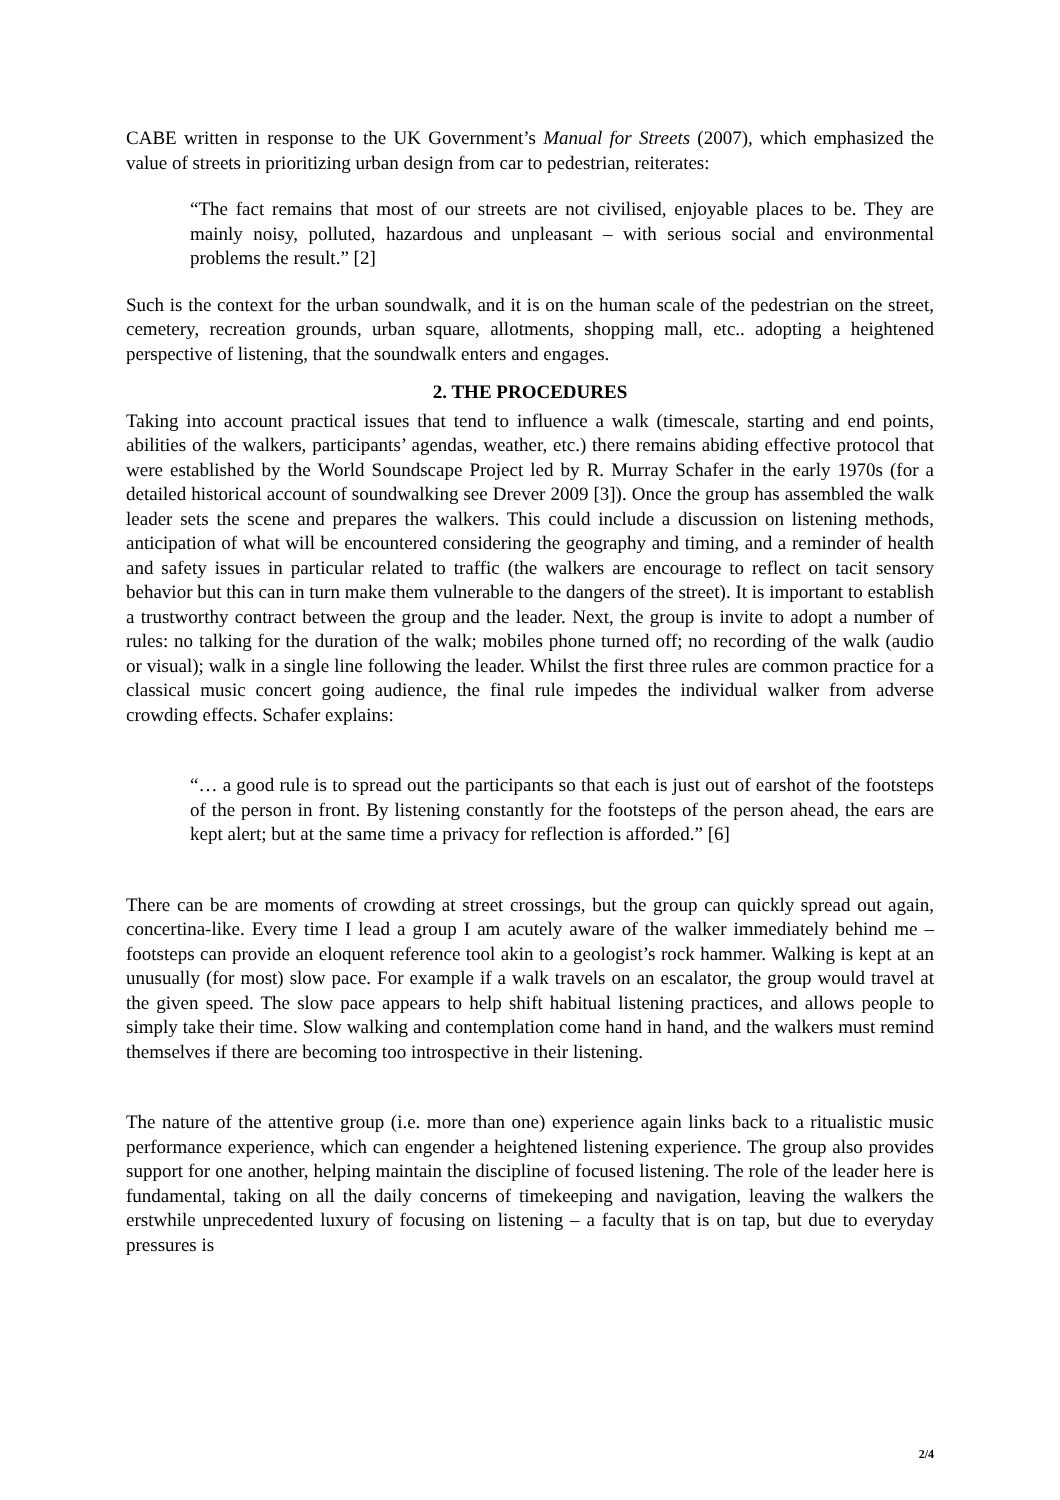CABE written in response to the UK Government’s Manual for Streets (2007), which emphasized the value of streets in prioritizing urban design from car to pedestrian, reiterates:
“The fact remains that most of our streets are not civilised, enjoyable places to be. They are mainly noisy, polluted, hazardous and unpleasant – with serious social and environmental problems the result.” [2]
Such is the context for the urban soundwalk, and it is on the human scale of the pedestrian on the street, cemetery, recreation grounds, urban square, allotments, shopping mall, etc.. adopting a heightened perspective of listening, that the soundwalk enters and engages.
2. THE PROCEDURES
Taking into account practical issues that tend to influence a walk (timescale, starting and end points, abilities of the walkers, participants’ agendas, weather, etc.) there remains abiding effective protocol that were established by the World Soundscape Project led by R. Murray Schafer in the early 1970s (for a detailed historical account of soundwalking see Drever 2009 [3]). Once the group has assembled the walk leader sets the scene and prepares the walkers. This could include a discussion on listening methods, anticipation of what will be encountered considering the geography and timing, and a reminder of health and safety issues in particular related to traffic (the walkers are encourage to reflect on tacit sensory behavior but this can in turn make them vulnerable to the dangers of the street). It is important to establish a trustworthy contract between the group and the leader. Next, the group is invite to adopt a number of rules: no talking for the duration of the walk; mobiles phone turned off; no recording of the walk (audio or visual); walk in a single line following the leader. Whilst the first three rules are common practice for a classical music concert going audience, the final rule impedes the individual walker from adverse crowding effects. Schafer explains:
“… a good rule is to spread out the participants so that each is just out of earshot of the footsteps of the person in front. By listening constantly for the footsteps of the person ahead, the ears are kept alert; but at the same time a privacy for reflection is afforded.” [6]
There can be are moments of crowding at street crossings, but the group can quickly spread out again, concertina-like. Every time I lead a group I am acutely aware of the walker immediately behind me – footsteps can provide an eloquent reference tool akin to a geologist’s rock hammer. Walking is kept at an unusually (for most) slow pace. For example if a walk travels on an escalator, the group would travel at the given speed. The slow pace appears to help shift habitual listening practices, and allows people to simply take their time. Slow walking and contemplation come hand in hand, and the walkers must remind themselves if there are becoming too introspective in their listening.
The nature of the attentive group (i.e. more than one) experience again links back to a ritualistic music performance experience, which can engender a heightened listening experience. The group also provides support for one another, helping maintain the discipline of focused listening. The role of the leader here is fundamental, taking on all the daily concerns of timekeeping and navigation, leaving the walkers the erstwhile unprecedented luxury of focusing on listening – a faculty that is on tap, but due to everyday pressures is
2/4